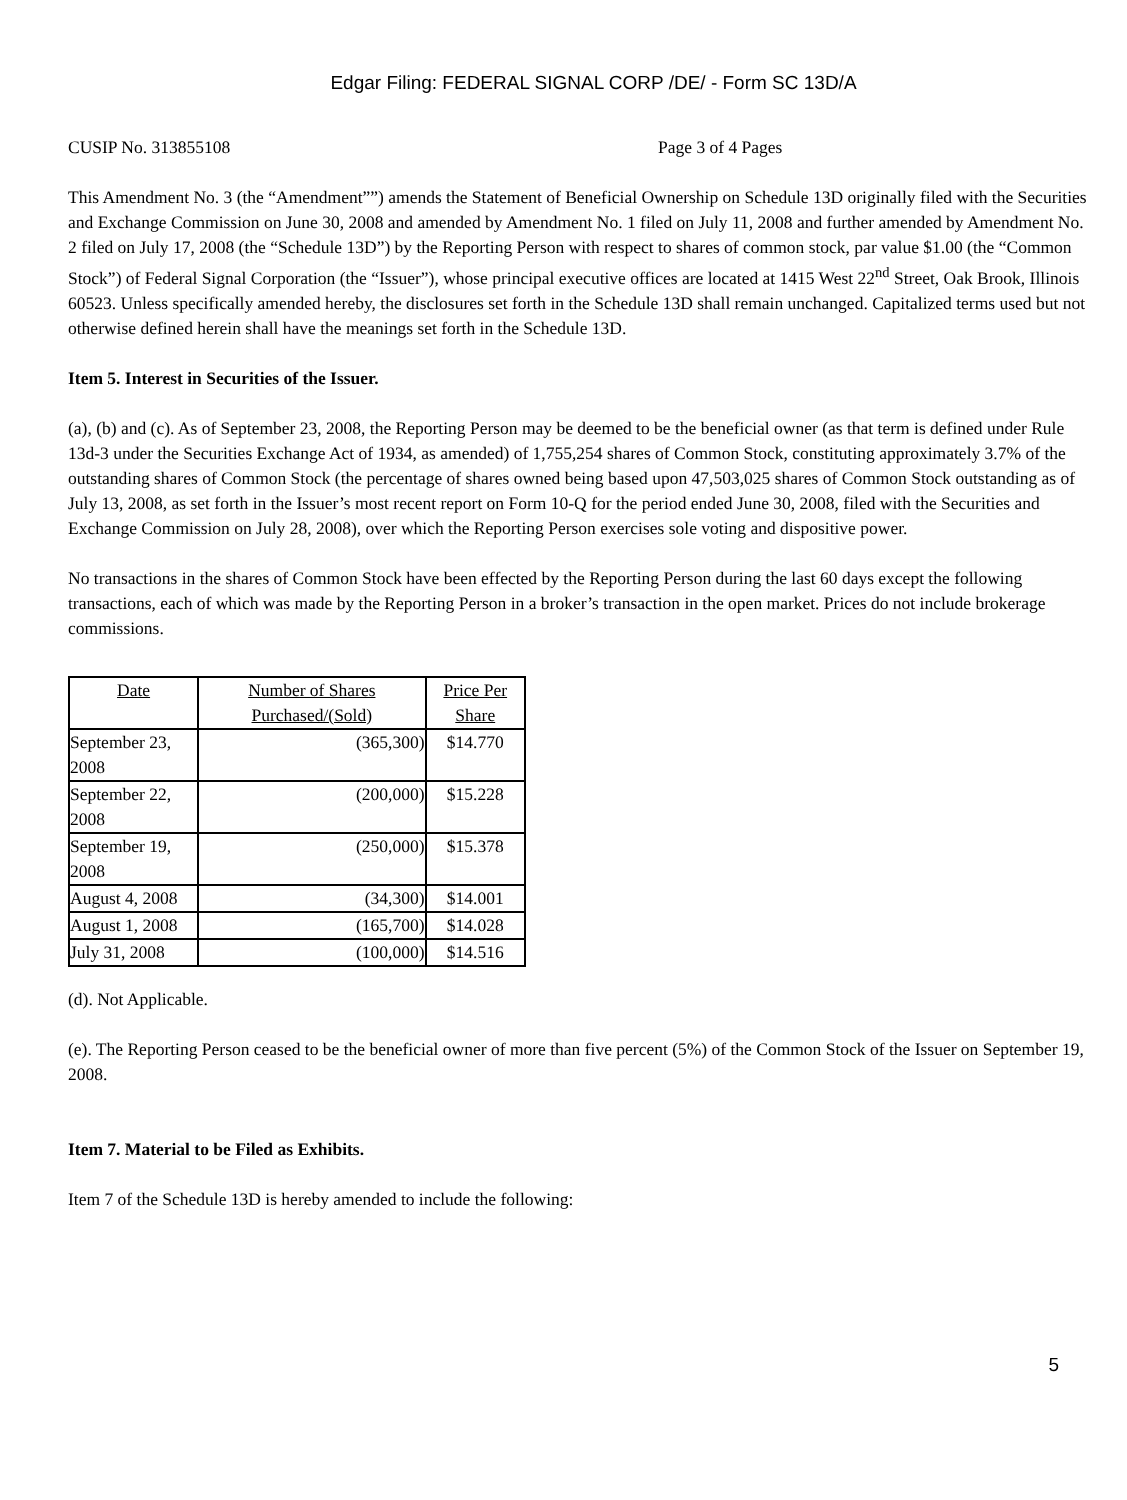Edgar Filing: FEDERAL SIGNAL CORP /DE/ - Form SC 13D/A
CUSIP No. 313855108 Page 3 of 4 Pages
This Amendment No. 3 (the “Amendment””) amends the Statement of Beneficial Ownership on Schedule 13D originally filed with the Securities and Exchange Commission on June 30, 2008 and amended by Amendment No. 1 filed on July 11, 2008 and further amended by Amendment No. 2 filed on July 17, 2008 (the “Schedule 13D”) by the Reporting Person with respect to shares of common stock, par value $1.00 (the “Common Stock”) of Federal Signal Corporation (the “Issuer”), whose principal executive offices are located at 1415 West 22<sup>nd</sup> Street, Oak Brook, Illinois 60523. Unless specifically amended hereby, the disclosures set forth in the Schedule 13D shall remain unchanged. Capitalized terms used but not otherwise defined herein shall have the meanings set forth in the Schedule 13D.
Item 5. Interest in Securities of the Issuer.
(a), (b) and (c). As of September 23, 2008, the Reporting Person may be deemed to be the beneficial owner (as that term is defined under Rule 13d-3 under the Securities Exchange Act of 1934, as amended) of 1,755,254 shares of Common Stock, constituting approximately 3.7% of the outstanding shares of Common Stock (the percentage of shares owned being based upon 47,503,025 shares of Common Stock outstanding as of July 13, 2008, as set forth in the Issuer’s most recent report on Form 10-Q for the period ended June 30, 2008, filed with the Securities and Exchange Commission on July 28, 2008), over which the Reporting Person exercises sole voting and dispositive power.
No transactions in the shares of Common Stock have been effected by the Reporting Person during the last 60 days except the following transactions, each of which was made by the Reporting Person in a broker’s transaction in the open market. Prices do not include brokerage commissions.
| Date | Number of Shares Purchased/(Sold) | Price Per Share |
| --- | --- | --- |
| September 23, 2008 | (365,300) | $14.770 |
| September 22, 2008 | (200,000) | $15.228 |
| September 19, 2008 | (250,000) | $15.378 |
| August 4, 2008 | (34,300) | $14.001 |
| August 1, 2008 | (165,700) | $14.028 |
| July 31, 2008 | (100,000) | $14.516 |
(d). Not Applicable.
(e). The Reporting Person ceased to be the beneficial owner of more than five percent (5%) of the Common Stock of the Issuer on September 19, 2008.
Item 7. Material to be Filed as Exhibits.
Item 7 of the Schedule 13D is hereby amended to include the following:
5